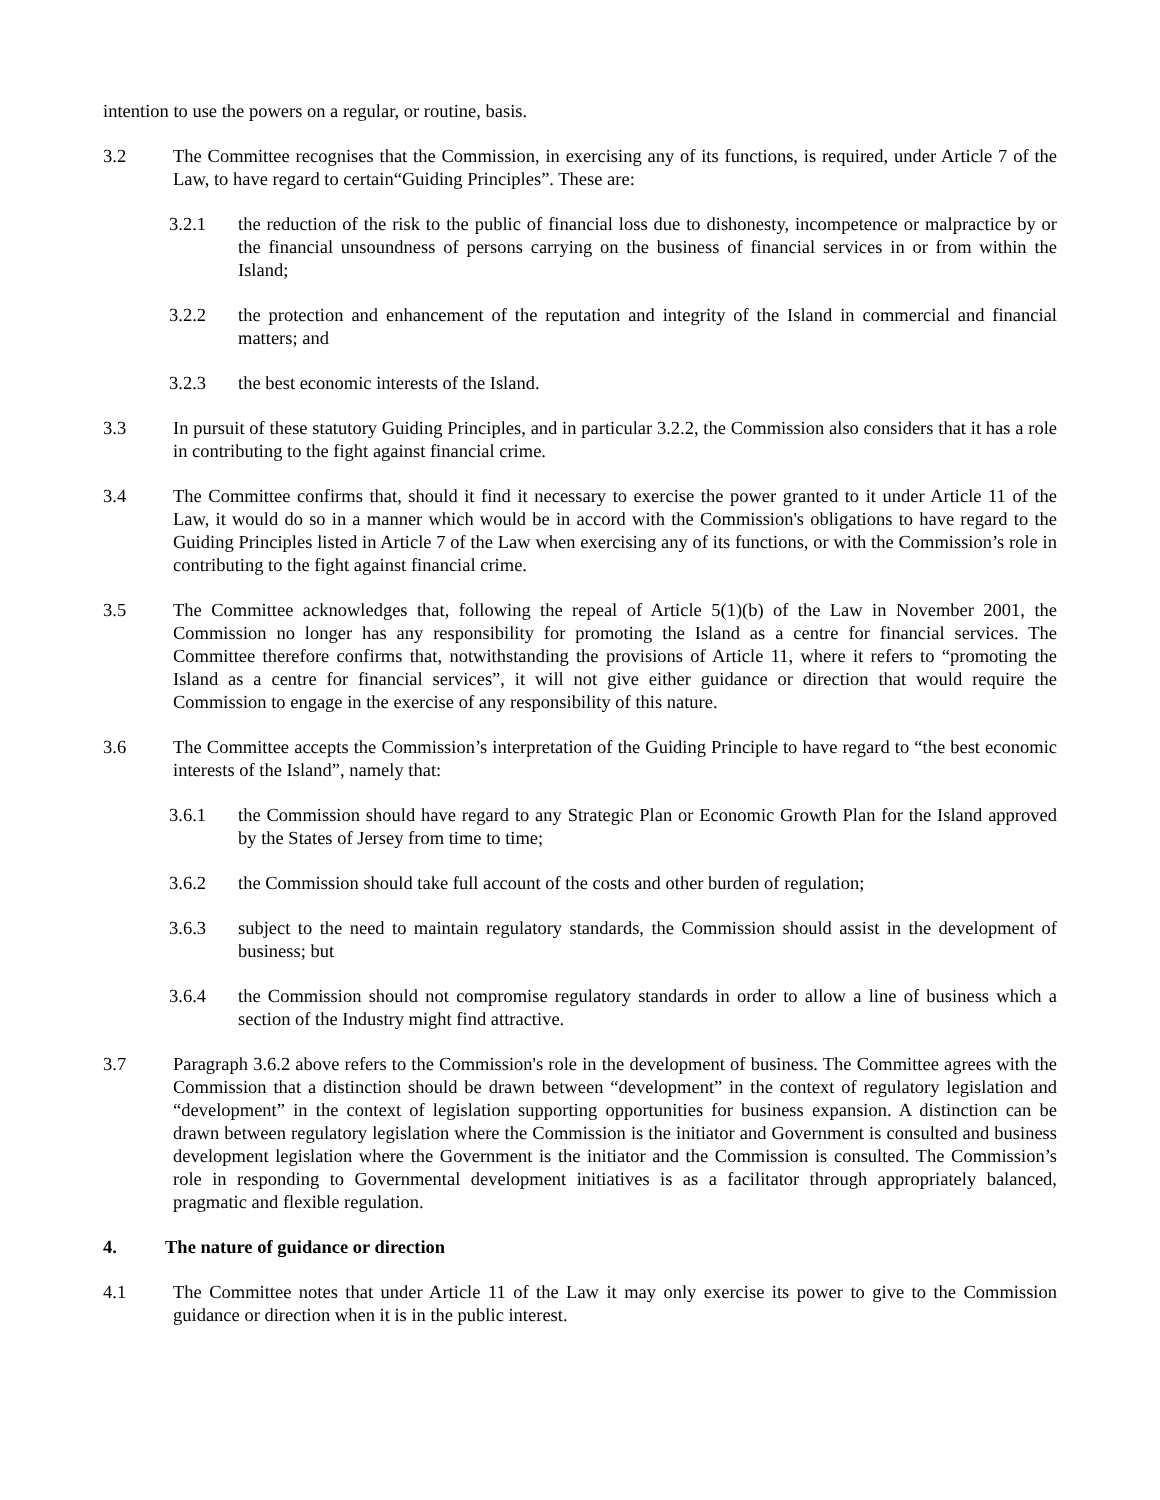intention to use the powers on a regular, or routine, basis.
3.2 The Committee recognises that the Commission, in exercising any of its functions, is required, under Article 7 of the Law, to have regard to certain“Guiding Principles”. These are:
3.2.1 the reduction of the risk to the public of financial loss due to dishonesty, incompetence or malpractice by or the financial unsoundness of persons carrying on the business of financial services in or from within the Island;
3.2.2 the protection and enhancement of the reputation and integrity of the Island in commercial and financial matters; and
3.2.3 the best economic interests of the Island.
3.3 In pursuit of these statutory Guiding Principles, and in particular 3.2.2, the Commission also considers that it has a role in contributing to the fight against financial crime.
3.4 The Committee confirms that, should it find it necessary to exercise the power granted to it under Article 11 of the Law, it would do so in a manner which would be in accord with the Commission's obligations to have regard to the Guiding Principles listed in Article 7 of the Law when exercising any of its functions, or with the Commission’s role in contributing to the fight against financial crime.
3.5 The Committee acknowledges that, following the repeal of Article 5(1)(b) of the Law in November 2001, the Commission no longer has any responsibility for promoting the Island as a centre for financial services. The Committee therefore confirms that, notwithstanding the provisions of Article 11, where it refers to “promoting the Island as a centre for financial services”, it will not give either guidance or direction that would require the Commission to engage in the exercise of any responsibility of this nature.
3.6 The Committee accepts the Commission’s interpretation of the Guiding Principle to have regard to “the best economic interests of the Island”, namely that:
3.6.1 the Commission should have regard to any Strategic Plan or Economic Growth Plan for the Island approved by the States of Jersey from time to time;
3.6.2 the Commission should take full account of the costs and other burden of regulation;
3.6.3 subject to the need to maintain regulatory standards, the Commission should assist in the development of business; but
3.6.4 the Commission should not compromise regulatory standards in order to allow a line of business which a section of the Industry might find attractive.
3.7 Paragraph 3.6.2 above refers to the Commission's role in the development of business. The Committee agrees with the Commission that a distinction should be drawn between “development” in the context of regulatory legislation and “development” in the context of legislation supporting opportunities for business expansion. A distinction can be drawn between regulatory legislation where the Commission is the initiator and Government is consulted and business development legislation where the Government is the initiator and the Commission is consulted. The Commission’s role in responding to Governmental development initiatives is as a facilitator through appropriately balanced, pragmatic and flexible regulation.
4. The nature of guidance or direction
4.1 The Committee notes that under Article 11 of the Law it may only exercise its power to give to the Commission guidance or direction when it is in the public interest.